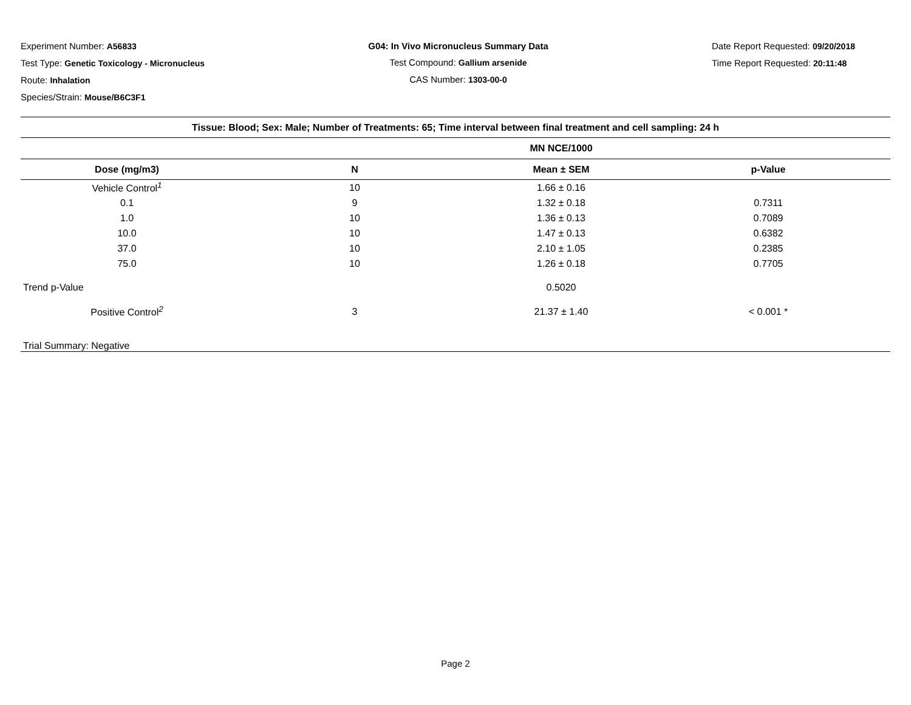Experiment Number: A56833
Test Type: Genetic Toxicology - Micronucleus
Route: Inhalation
Species/Strain: Mouse/B6C3F1
G04: In Vivo Micronucleus Summary Data
Test Compound: Gallium arsenide
CAS Number: 1303-00-0
Date Report Requested: 09/20/2018
Time Report Requested: 20:11:48
| Tissue: Blood; Sex: Male; Number of Treatments: 65; Time interval between final treatment and cell sampling: 24 h | | | |
| --- | --- | --- | --- |
| | | MN NCE/1000 | |
| Dose (mg/m3) | N | Mean ± SEM | p-Value |
| Vehicle Control<sup>1</sup> | 10 | 1.66 ± 0.16 | |
| 0.1 | 9 | 1.32 ± 0.18 | 0.7311 |
| 1.0 | 10 | 1.36 ± 0.13 | 0.7089 |
| 10.0 | 10 | 1.47 ± 0.13 | 0.6382 |
| 37.0 | 10 | 2.10 ± 1.05 | 0.2385 |
| 75.0 | 10 | 1.26 ± 0.18 | 0.7705 |
| Trend p-Value | | 0.5020 | |
| Positive Control<sup>2</sup> | 3 | 21.37 ± 1.40 | < 0.001 * |
| Trial Summary: Negative | | | |
Page 2